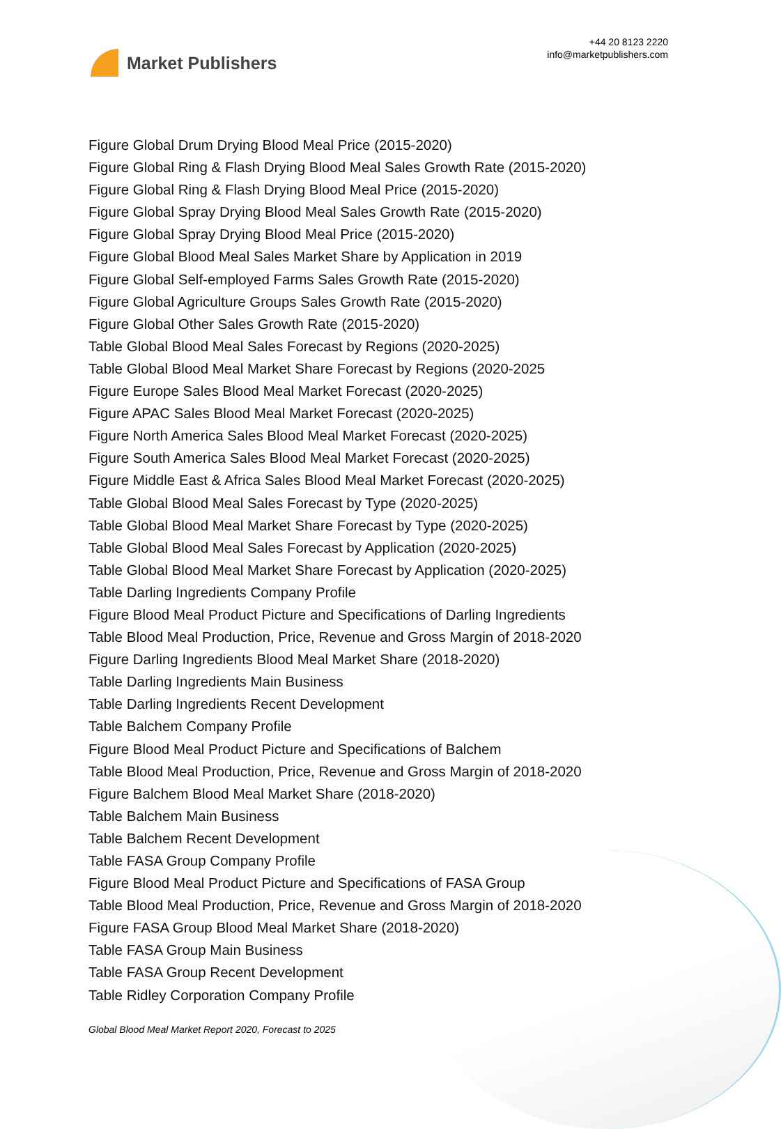Market Publishers
+44 20 8123 2220
info@marketpublishers.com
Figure Global Drum Drying Blood Meal Price (2015-2020)
Figure Global Ring & Flash Drying Blood Meal Sales Growth Rate (2015-2020)
Figure Global Ring & Flash Drying Blood Meal Price (2015-2020)
Figure Global Spray Drying Blood Meal Sales Growth Rate (2015-2020)
Figure Global Spray Drying Blood Meal Price (2015-2020)
Figure Global Blood Meal Sales Market Share by Application in 2019
Figure Global Self-employed Farms Sales Growth Rate (2015-2020)
Figure Global Agriculture Groups Sales Growth Rate (2015-2020)
Figure Global Other Sales Growth Rate (2015-2020)
Table Global Blood Meal Sales Forecast by Regions (2020-2025)
Table Global Blood Meal Market Share Forecast by Regions (2020-2025
Figure Europe Sales Blood Meal Market Forecast (2020-2025)
Figure APAC Sales Blood Meal Market Forecast (2020-2025)
Figure North America Sales Blood Meal Market Forecast (2020-2025)
Figure South America Sales Blood Meal Market Forecast (2020-2025)
Figure Middle East & Africa Sales Blood Meal Market Forecast (2020-2025)
Table Global Blood Meal Sales Forecast by Type (2020-2025)
Table Global Blood Meal Market Share Forecast by Type (2020-2025)
Table Global Blood Meal Sales Forecast by Application (2020-2025)
Table Global Blood Meal Market Share Forecast by Application (2020-2025)
Table Darling Ingredients Company Profile
Figure Blood Meal Product Picture and Specifications of Darling Ingredients
Table Blood Meal Production, Price, Revenue and Gross Margin of 2018-2020
Figure Darling Ingredients Blood Meal Market Share (2018-2020)
Table Darling Ingredients Main Business
Table Darling Ingredients Recent Development
Table Balchem Company Profile
Figure Blood Meal Product Picture and Specifications of Balchem
Table Blood Meal Production, Price, Revenue and Gross Margin of 2018-2020
Figure Balchem Blood Meal Market Share (2018-2020)
Table Balchem Main Business
Table Balchem Recent Development
Table FASA Group Company Profile
Figure Blood Meal Product Picture and Specifications of FASA Group
Table Blood Meal Production, Price, Revenue and Gross Margin of 2018-2020
Figure FASA Group Blood Meal Market Share (2018-2020)
Table FASA Group Main Business
Table FASA Group Recent Development
Table Ridley Corporation Company Profile
Global Blood Meal Market Report 2020, Forecast to 2025